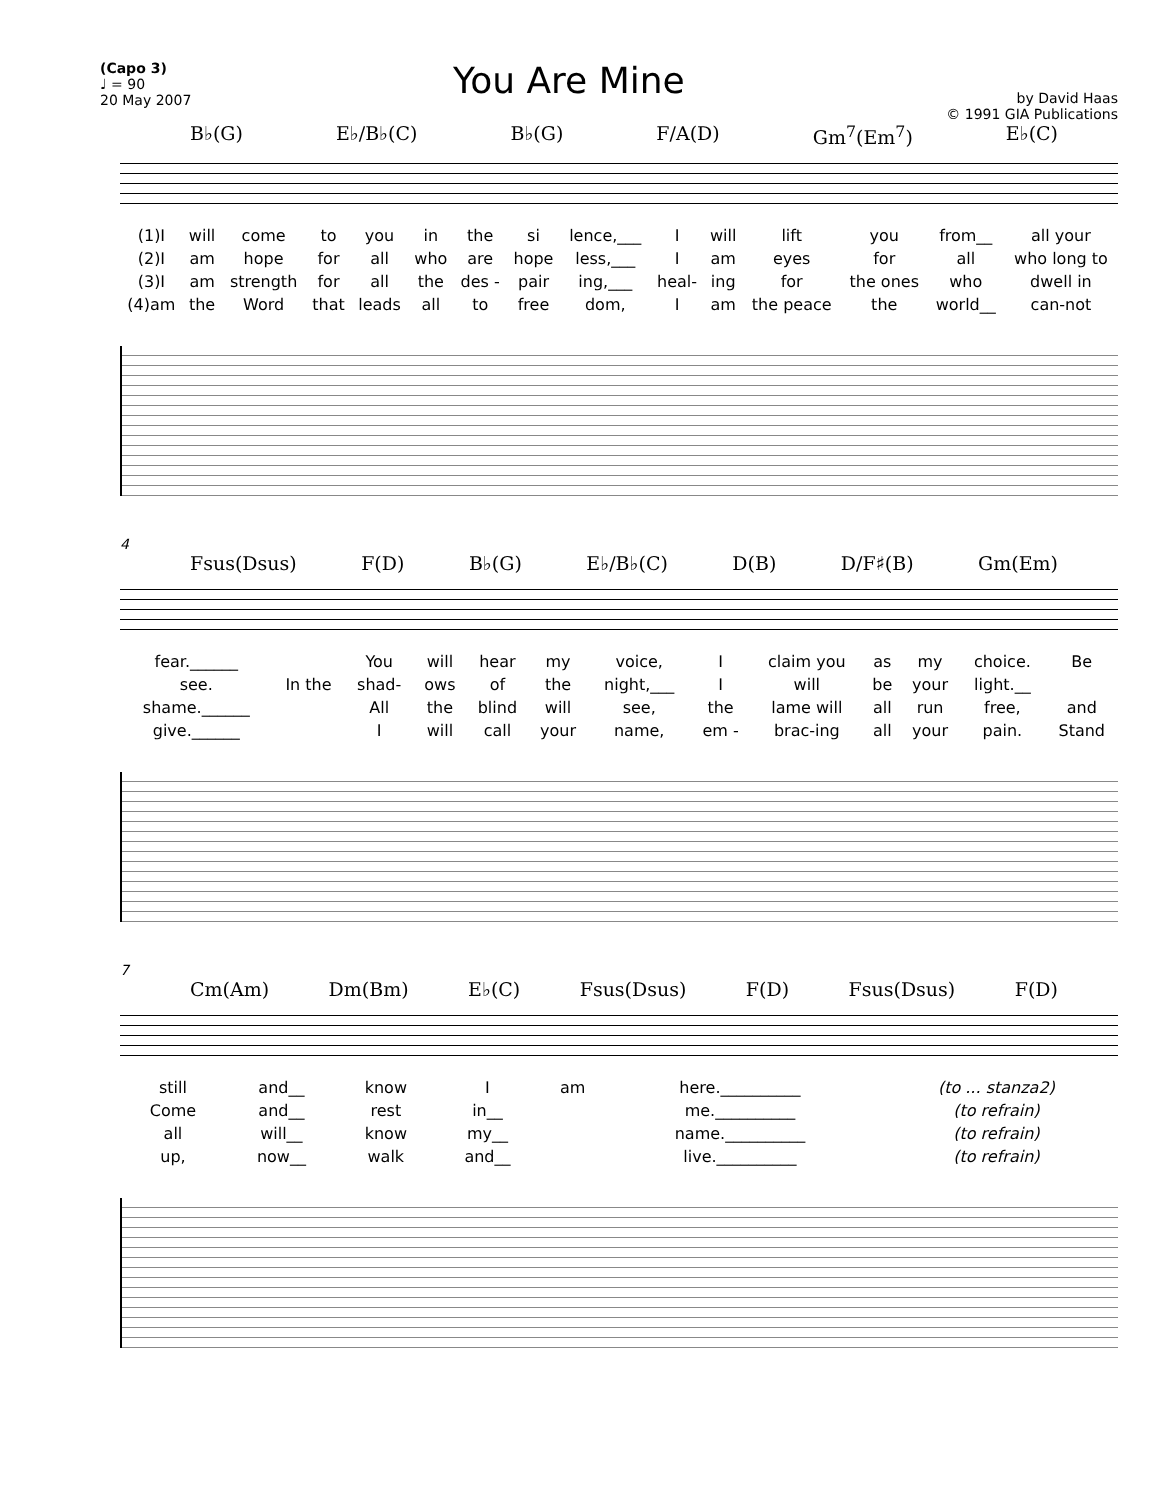(Capo 3)
♩ = 90
20 May 2007
You Are Mine
by David Haas
© 1991 GIA Publications
B♭(G) E♭/B♭(C) B♭(G) F/A(D) Gm<sup>7</sup>(Em<sup>7</sup>) E♭(C)
| (1)I | will | come | to | you | in | the | si | lence,___ | I | will | lift | you | from__ | all your |
| (2)I | am | hope | for | all | who | are | hope | less,___ | I | am | eyes | for | all | who long to |
| (3)I | am | strength | for | all | the | des - | pair | ing,___ | heal- | ing | for | the ones | who | dwell in |
| (4)am | the | Word | that | leads | all | to | free | dom, | I | am | the peace | the | world__ | can-not |
4
Fsus(Dsus) F(D) B♭(G) E♭/B♭(C) D(B) D/F♯(B) Gm(Em)
| fear.______ | | You | will | hear | my | voice, | I | claim you | as | my | choice. | Be |
| see. | In the | shad- | ows | of | the | night,___ | I | will | be | your | light.__ | |
| shame.______ | | All | the | blind | will | see, | the | lame will | all | run | free, | and |
| give.______ | | I | will | call | your | name, | em - | brac-ing | all | your | pain. | Stand |
7
Cm(Am) Dm(Bm) E♭(C) Fsus(Dsus) F(D) Fsus(Dsus) F(D)
| still | and__ | know | I | am | here.__________ | (to ... stanza2) |
| Come | and__ | rest | in__ | | me.__________ | (to refrain) |
| all | will__ | know | my__ | | name.__________ | (to refrain) |
| up, | now__ | walk | and__ | | live.__________ | (to refrain) |